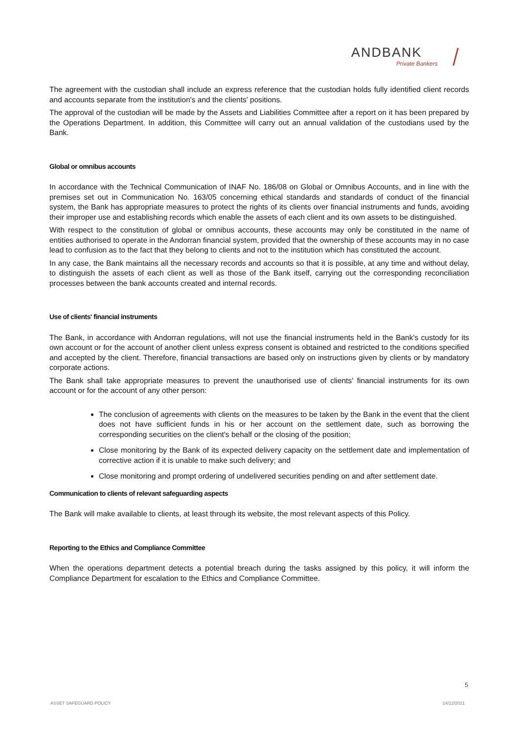ANDBANK
Private Bankers
The agreement with the custodian shall include an express reference that the custodian holds fully identified client records and accounts separate from the institution's and the clients' positions.
The approval of the custodian will be made by the Assets and Liabilities Committee after a report on it has been prepared by the Operations Department. In addition, this Committee will carry out an annual validation of the custodians used by the Bank.
Global or omnibus accounts
In accordance with the Technical Communication of INAF No. 186/08 on Global or Omnibus Accounts, and in line with the premises set out in Communication No. 163/05 concerning ethical standards and standards of conduct of the financial system, the Bank has appropriate measures to protect the rights of its clients over financial instruments and funds, avoiding their improper use and establishing records which enable the assets of each client and its own assets to be distinguished.
With respect to the constitution of global or omnibus accounts, these accounts may only be constituted in the name of entities authorised to operate in the Andorran financial system, provided that the ownership of these accounts may in no case lead to confusion as to the fact that they belong to clients and not to the institution which has constituted the account.
In any case, the Bank maintains all the necessary records and accounts so that it is possible, at any time and without delay, to distinguish the assets of each client as well as those of the Bank itself, carrying out the corresponding reconciliation processes between the bank accounts created and internal records.
Use of clients' financial instruments
The Bank, in accordance with Andorran regulations, will not use the financial instruments held in the Bank's custody for its own account or for the account of another client unless express consent is obtained and restricted to the conditions specified and accepted by the client. Therefore, financial transactions are based only on instructions given by clients or by mandatory corporate actions.
The Bank shall take appropriate measures to prevent the unauthorised use of clients' financial instruments for its own account or for the account of any other person:
The conclusion of agreements with clients on the measures to be taken by the Bank in the event that the client does not have sufficient funds in his or her account on the settlement date, such as borrowing the corresponding securities on the client's behalf or the closing of the position;
Close monitoring by the Bank of its expected delivery capacity on the settlement date and implementation of corrective action if it is unable to make such delivery; and
Close monitoring and prompt ordering of undelivered securities pending on and after settlement date.
Communication to clients of relevant safeguarding aspects
The Bank will make available to clients, at least through its website, the most relevant aspects of this Policy.
Reporting to the Ethics and Compliance Committee
When the operations department detects a potential breach during the tasks assigned by this policy, it will inform the Compliance Department for escalation to the Ethics and Compliance Committee.
5
ASSET SAFEGUARD POLICY 14/12/2021